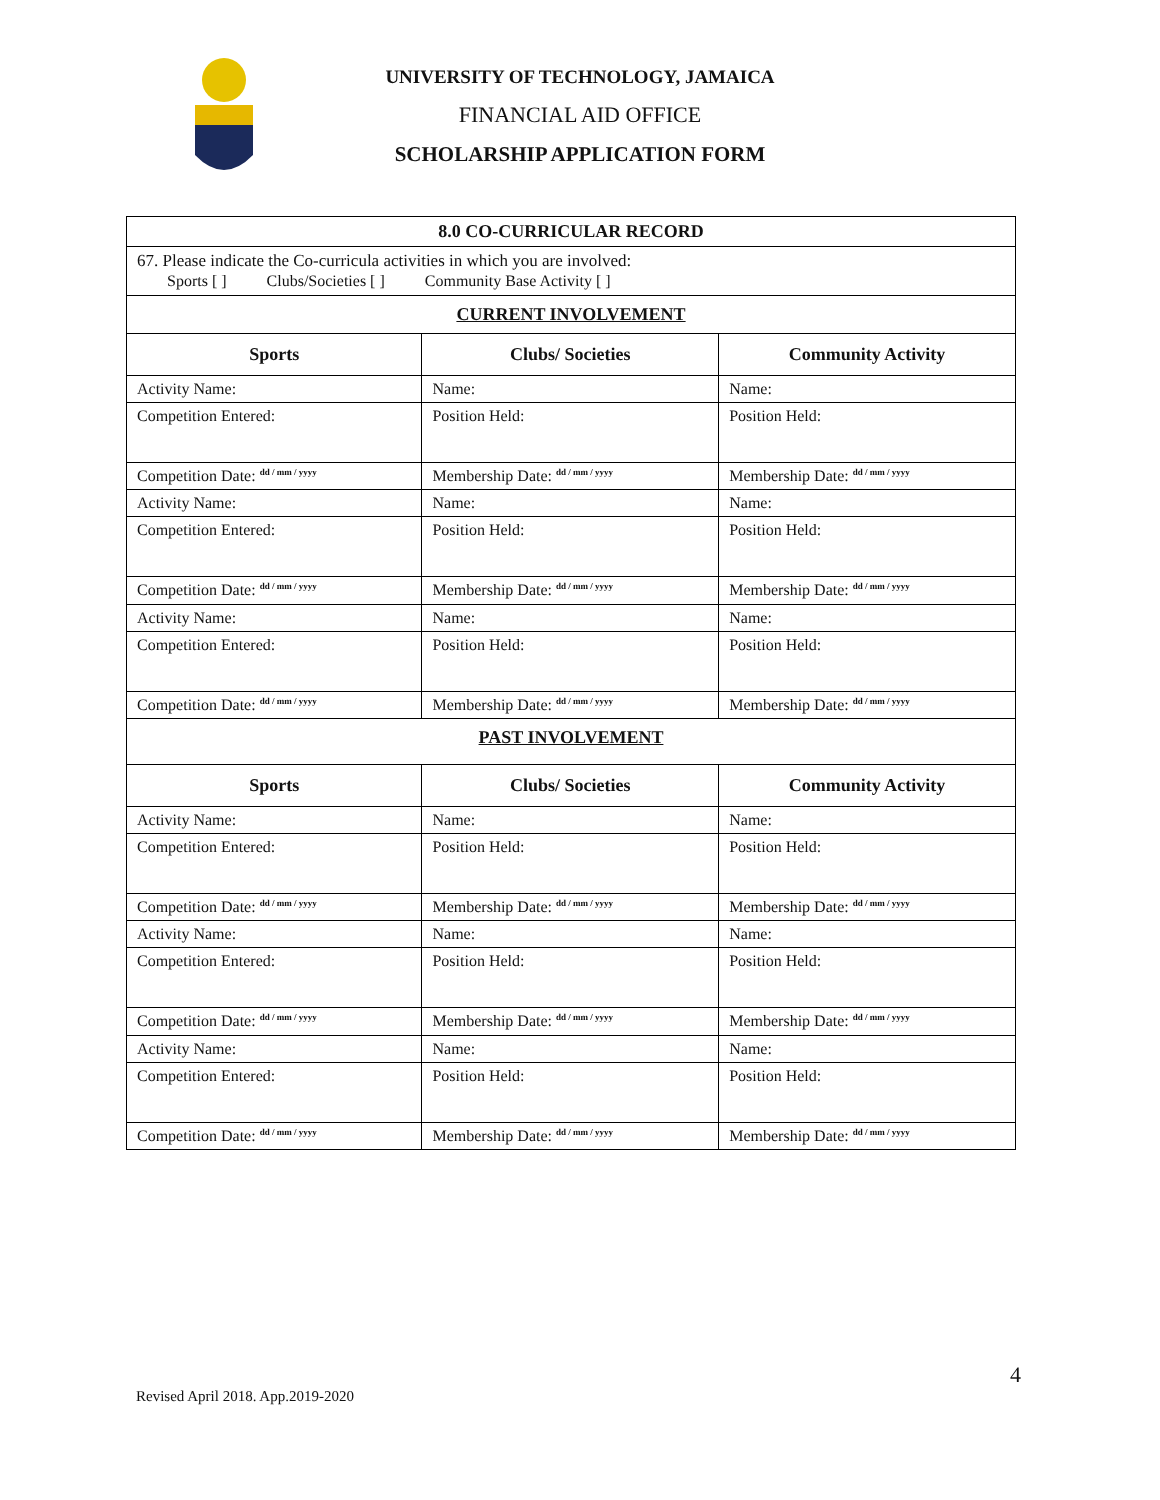UNIVERSITY OF TECHNOLOGY, JAMAICA
FINANCIAL AID OFFICE
SCHOLARSHIP APPLICATION FORM
| 8.0 CO-CURRICULAR RECORD | | |
| 67. Please indicate the Co-curricula activities in which you are involved: Sports [ ] Clubs/Societies [ ] Community Base Activity [ ] | | |
| CURRENT INVOLVEMENT | | |
| Sports | Clubs/ Societies | Community Activity |
| Activity Name: | Name: | Name: |
| Competition Entered: | Position Held: | Position Held: |
| Competition Date: <sup>dd / mm / yyyy</sup> | Membership Date: <sup>dd / mm / yyyy</sup> | Membership Date: <sup>dd / mm / yyyy</sup> |
| Activity Name: | Name: | Name: |
| Competition Entered: | Position Held: | Position Held: |
| Competition Date: <sup>dd / mm / yyyy</sup> | Membership Date: <sup>dd / mm / yyyy</sup> | Membership Date: <sup>dd / mm / yyyy</sup> |
| Activity Name: | Name: | Name: |
| Competition Entered: | Position Held: | Position Held: |
| Competition Date: <sup>dd / mm / yyyy</sup> | Membership Date: <sup>dd / mm / yyyy</sup> | Membership Date: <sup>dd / mm / yyyy</sup> |
| PAST INVOLVEMENT | | |
| Sports | Clubs/ Societies | Community Activity |
| Activity Name: | Name: | Name: |
| Competition Entered: | Position Held: | Position Held: |
| Competition Date: <sup>dd / mm / yyyy</sup> | Membership Date: <sup>dd / mm / yyyy</sup> | Membership Date: <sup>dd / mm / yyyy</sup> |
| Activity Name: | Name: | Name: |
| Competition Entered: | Position Held: | Position Held: |
| Competition Date: <sup>dd / mm / yyyy</sup> | Membership Date: <sup>dd / mm / yyyy</sup> | Membership Date: <sup>dd / mm / yyyy</sup> |
| Activity Name: | Name: | Name: |
| Competition Entered: | Position Held: | Position Held: |
| Competition Date: <sup>dd / mm / yyyy</sup> | Membership Date: <sup>dd / mm / yyyy</sup> | Membership Date: <sup>dd / mm / yyyy</sup> |
4
Revised April 2018. App.2019-2020